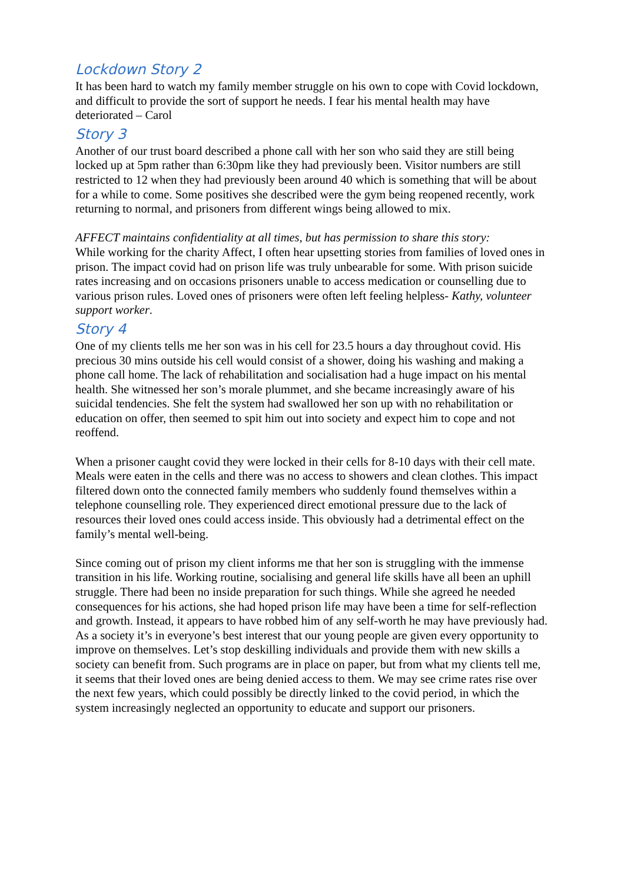Lockdown Story 2
It has been hard to watch my family member struggle on his own to cope with Covid lockdown, and difficult to provide the sort of support he needs. I fear his mental health may have deteriorated – Carol
Story 3
Another of our trust board described a phone call with her son who said they are still being locked up at 5pm rather than 6:30pm like they had previously been. Visitor numbers are still restricted to 12 when they had previously been around 40 which is something that will be about for a while to come. Some positives she described were the gym being reopened recently, work returning to normal, and prisoners from different wings being allowed to mix.
AFFECT maintains confidentiality at all times, but has permission to share this story:
While working for the charity Affect, I often hear upsetting stories from families of loved ones in prison. The impact covid had on prison life was truly unbearable for some. With prison suicide rates increasing and on occasions prisoners unable to access medication or counselling due to various prison rules. Loved ones of prisoners were often left feeling helpless- Kathy, volunteer support worker.
Story 4
One of my clients tells me her son was in his cell for 23.5 hours a day throughout covid. His precious 30 mins outside his cell would consist of a shower, doing his washing and making a phone call home. The lack of rehabilitation and socialisation had a huge impact on his mental health. She witnessed her son’s morale plummet, and she became increasingly aware of his suicidal tendencies. She felt the system had swallowed her son up with no rehabilitation or education on offer, then seemed to spit him out into society and expect him to cope and not reoffend.
When a prisoner caught covid they were locked in their cells for 8-10 days with their cell mate. Meals were eaten in the cells and there was no access to showers and clean clothes. This impact filtered down onto the connected family members who suddenly found themselves within a telephone counselling role. They experienced direct emotional pressure due to the lack of resources their loved ones could access inside. This obviously had a detrimental effect on the family’s mental well-being.
Since coming out of prison my client informs me that her son is struggling with the immense transition in his life. Working routine, socialising and general life skills have all been an uphill struggle. There had been no inside preparation for such things. While she agreed he needed consequences for his actions, she had hoped prison life may have been a time for self-reflection and growth. Instead, it appears to have robbed him of any self-worth he may have previously had. As a society it’s in everyone’s best interest that our young people are given every opportunity to improve on themselves. Let’s stop deskilling individuals and provide them with new skills a society can benefit from. Such programs are in place on paper, but from what my clients tell me, it seems that their loved ones are being denied access to them. We may see crime rates rise over the next few years, which could possibly be directly linked to the covid period, in which the system increasingly neglected an opportunity to educate and support our prisoners.